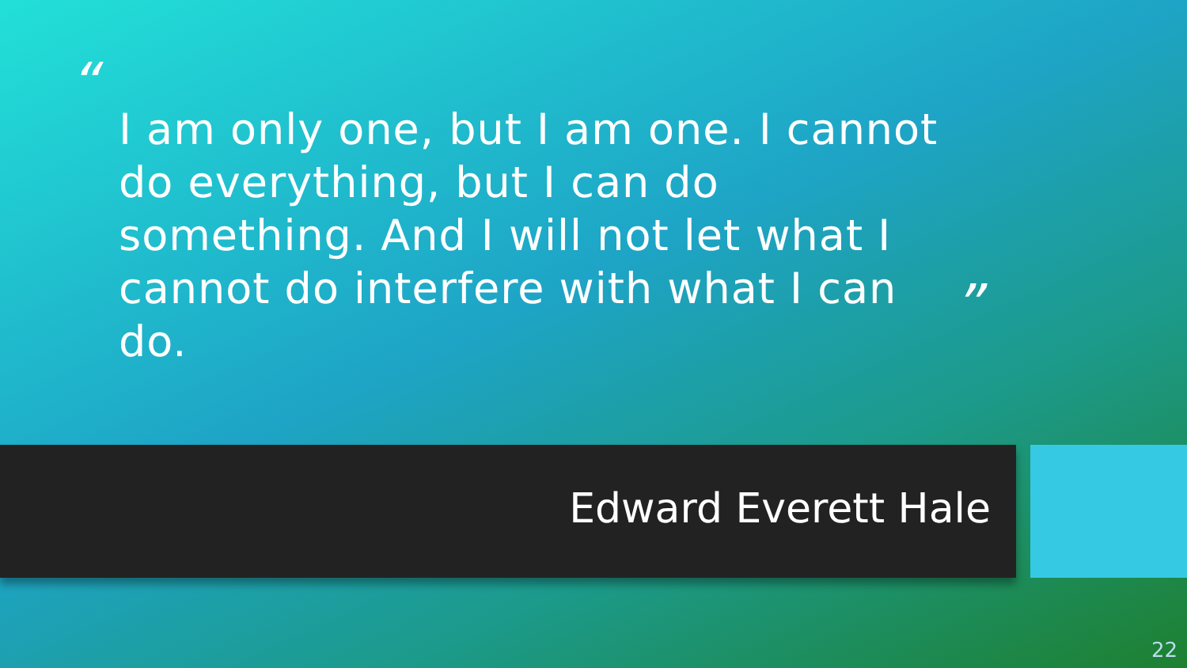“
I am only one, but I am one. I cannot do everything, but I can do something. And I will not let what I cannot do interfere with what I can do.
”
Edward Everett Hale
22